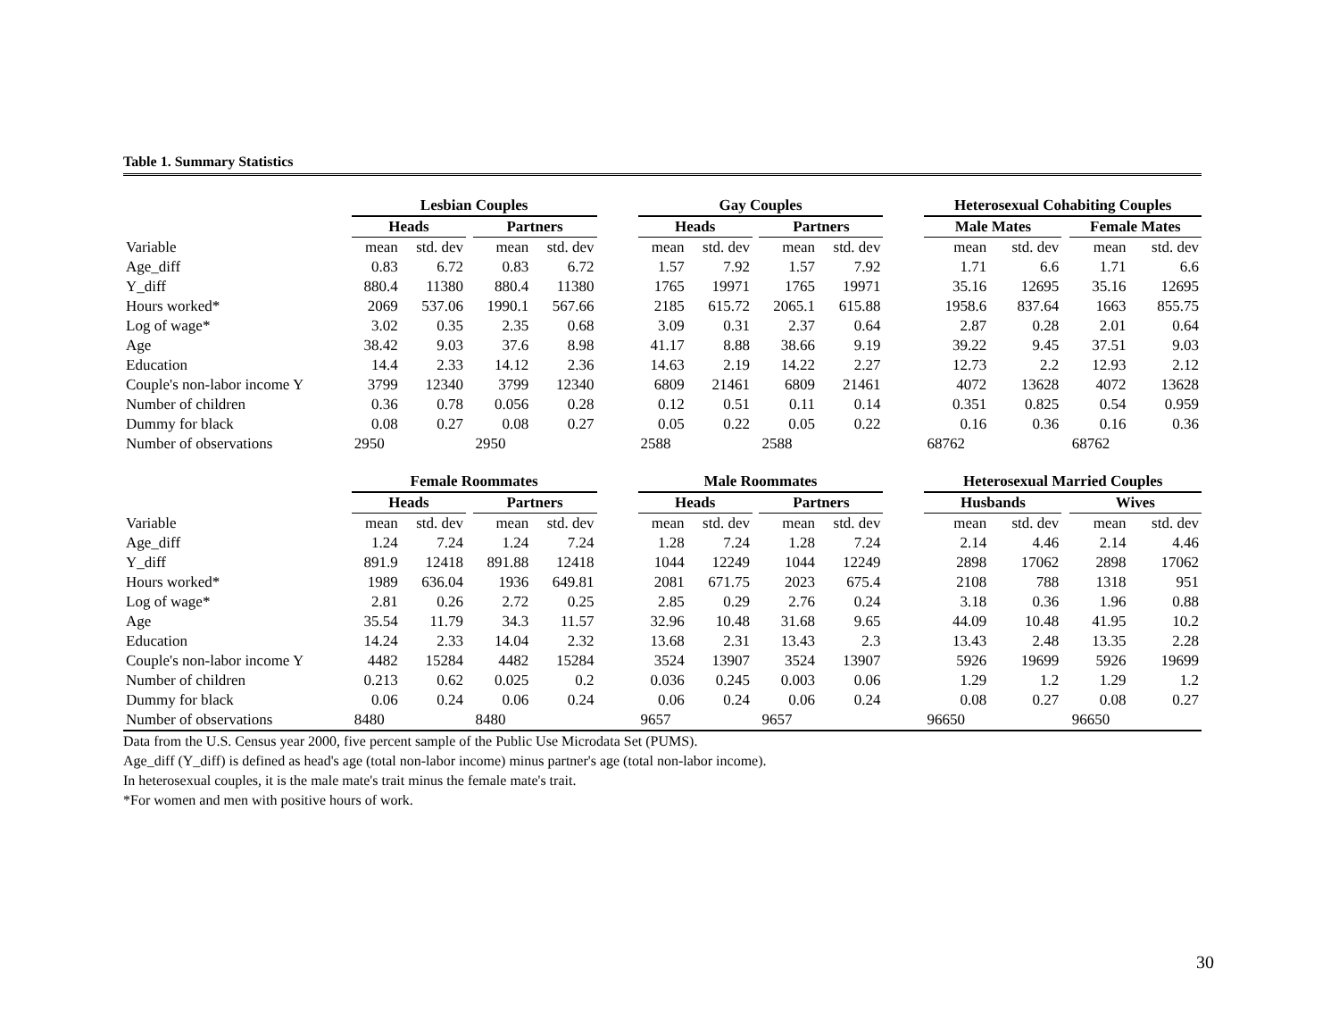Table 1. Summary Statistics
| | Lesbian Couples | | | | | | Gay Couples | | | | | | Heterosexual Cohabiting Couples | | | | |
| --- | --- | --- | --- | --- | --- | --- | --- | --- | --- | --- | --- | --- | --- | --- | --- | --- | --- |
| | Heads | | | Partners | | | Heads | | | Partners | | | Male Mates | | | Female Mates | |
| Variable | mean | std. dev | | mean | std. dev | | mean | std. dev | | mean | std. dev | | mean | std. dev | | mean | std. dev |
| Age_diff | 0.83 | 6.72 | | 0.83 | 6.72 | | 1.57 | 7.92 | | 1.57 | 7.92 | | 1.71 | 6.6 | | 1.71 | 6.6 |
| Y_diff | 880.4 | 11380 | | 880.4 | 11380 | | 1765 | 19971 | | 1765 | 19971 | | 35.16 | 12695 | | 35.16 | 12695 |
| Hours worked* | 2069 | 537.06 | | 1990.1 | 567.66 | | 2185 | 615.72 | | 2065.1 | 615.88 | | 1958.6 | 837.64 | | 1663 | 855.75 |
| Log of wage* | 3.02 | 0.35 | | 2.35 | 0.68 | | 3.09 | 0.31 | | 2.37 | 0.64 | | 2.87 | 0.28 | | 2.01 | 0.64 |
| Age | 38.42 | 9.03 | | 37.6 | 8.98 | | 41.17 | 8.88 | | 38.66 | 9.19 | | 39.22 | 9.45 | | 37.51 | 9.03 |
| Education | 14.4 | 2.33 | | 14.12 | 2.36 | | 14.63 | 2.19 | | 14.22 | 2.27 | | 12.73 | 2.2 | | 12.93 | 2.12 |
| Couple's non-labor income Y | 3799 | 12340 | | 3799 | 12340 | | 6809 | 21461 | | 6809 | 21461 | | 4072 | 13628 | | 4072 | 13628 |
| Number of children | 0.36 | 0.78 | | 0.056 | 0.28 | | 0.12 | 0.51 | | 0.11 | 0.14 | | 0.351 | 0.825 | | 0.54 | 0.959 |
| Dummy for black | 0.08 | 0.27 | | 0.08 | 0.27 | | 0.05 | 0.22 | | 0.05 | 0.22 | | 0.16 | 0.36 | | 0.16 | 0.36 |
| Number of observations | 2950 | | | 2950 | | | 2588 | | | 2588 | | | 68762 | | | 68762 | |
| | Female Roommates | | | | | | Male Roommates | | | | | | Heterosexual Married Couples | | | | |
| | Heads | | | Partners | | | Heads | | | Partners | | | Husbands | | | Wives | |
| Variable | mean | std. dev | | mean | std. dev | | mean | std. dev | | mean | std. dev | | mean | std. dev | | mean | std. dev |
| Age_diff | 1.24 | 7.24 | | 1.24 | 7.24 | | 1.28 | 7.24 | | 1.28 | 7.24 | | 2.14 | 4.46 | | 2.14 | 4.46 |
| Y_diff | 891.9 | 12418 | | 891.88 | 12418 | | 1044 | 12249 | | 1044 | 12249 | | 2898 | 17062 | | 2898 | 17062 |
| Hours worked* | 1989 | 636.04 | | 1936 | 649.81 | | 2081 | 671.75 | | 2023 | 675.4 | | 2108 | 788 | | 1318 | 951 |
| Log of wage* | 2.81 | 0.26 | | 2.72 | 0.25 | | 2.85 | 0.29 | | 2.76 | 0.24 | | 3.18 | 0.36 | | 1.96 | 0.88 |
| Age | 35.54 | 11.79 | | 34.3 | 11.57 | | 32.96 | 10.48 | | 31.68 | 9.65 | | 44.09 | 10.48 | | 41.95 | 10.2 |
| Education | 14.24 | 2.33 | | 14.04 | 2.32 | | 13.68 | 2.31 | | 13.43 | 2.3 | | 13.43 | 2.48 | | 13.35 | 2.28 |
| Couple's non-labor income Y | 4482 | 15284 | | 4482 | 15284 | | 3524 | 13907 | | 3524 | 13907 | | 5926 | 19699 | | 5926 | 19699 |
| Number of children | 0.213 | 0.62 | | 0.025 | 0.2 | | 0.036 | 0.245 | | 0.003 | 0.06 | | 1.29 | 1.2 | | 1.29 | 1.2 |
| Dummy for black | 0.06 | 0.24 | | 0.06 | 0.24 | | 0.06 | 0.24 | | 0.06 | 0.24 | | 0.08 | 0.27 | | 0.08 | 0.27 |
| Number of observations | 8480 | | | 8480 | | | 9657 | | | 9657 | | | 96650 | | | 96650 | |
Data from the U.S. Census year 2000, five percent sample of the Public Use Microdata Set (PUMS).
Age_diff (Y_diff) is defined as head's age (total non-labor income) minus partner's age (total non-labor income).
In heterosexual couples, it is the male mate's trait minus the female mate's trait.
*For women and men with positive hours of work.
30